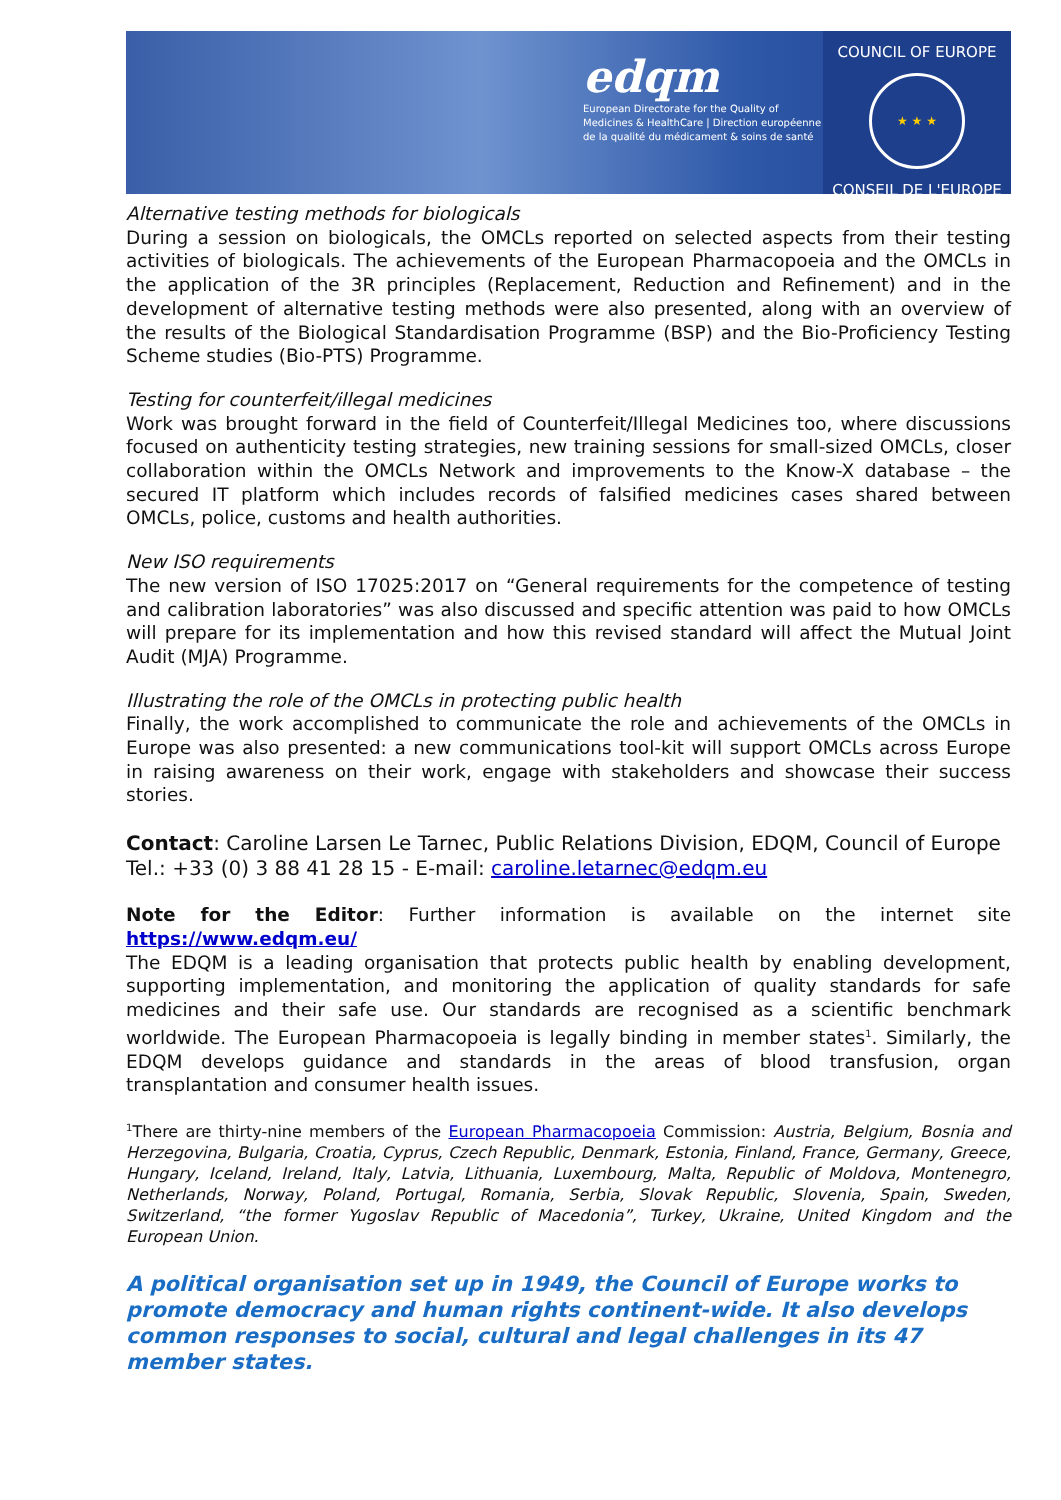edqm
European Directorate for the Quality of Medicines & HealthCare | Direction européenne de la qualité du médicament & soins de santé
COUNCIL OF EUROPE
★ ★ ★
CONSEIL DE L'EUROPE
Alternative testing methods for biologicals
During a session on biologicals, the OMCLs reported on selected aspects from their testing activities of biologicals. The achievements of the European Pharmacopoeia and the OMCLs in the application of the 3R principles (Replacement, Reduction and Refinement) and in the development of alternative testing methods were also presented, along with an overview of the results of the Biological Standardisation Programme (BSP) and the Bio-Proficiency Testing Scheme studies (Bio-PTS) Programme.
Testing for counterfeit/illegal medicines
Work was brought forward in the field of Counterfeit/Illegal Medicines too, where discussions focused on authenticity testing strategies, new training sessions for small-sized OMCLs, closer collaboration within the OMCLs Network and improvements to the Know-X database – the secured IT platform which includes records of falsified medicines cases shared between OMCLs, police, customs and health authorities.
New ISO requirements
The new version of ISO 17025:2017 on “General requirements for the competence of testing and calibration laboratories” was also discussed and specific attention was paid to how OMCLs will prepare for its implementation and how this revised standard will affect the Mutual Joint Audit (MJA) Programme.
Illustrating the role of the OMCLs in protecting public health
Finally, the work accomplished to communicate the role and achievements of the OMCLs in Europe was also presented: a new communications tool-kit will support OMCLs across Europe in raising awareness on their work, engage with stakeholders and showcase their success stories.
Contact: Caroline Larsen Le Tarnec, Public Relations Division, EDQM, Council of Europe
Tel.: +33 (0) 3 88 41 28 15 - E-mail: caroline.letarnec@edqm.eu
Note for the Editor: Further information is available on the internet site https://www.edqm.eu/
The EDQM is a leading organisation that protects public health by enabling development, supporting implementation, and monitoring the application of quality standards for safe medicines and their safe use. Our standards are recognised as a scientific benchmark worldwide. The European Pharmacopoeia is legally binding in member states<sup>1</sup>. Similarly, the EDQM develops guidance and standards in the areas of blood transfusion, organ transplantation and consumer health issues.
<sup>1</sup> There are thirty-nine members of the European Pharmacopoeia Commission: Austria, Belgium, Bosnia and Herzegovina, Bulgaria, Croatia, Cyprus, Czech Republic, Denmark, Estonia, Finland, France, Germany, Greece, Hungary, Iceland, Ireland, Italy, Latvia, Lithuania, Luxembourg, Malta, Republic of Moldova, Montenegro, Netherlands, Norway, Poland, Portugal, Romania, Serbia, Slovak Republic, Slovenia, Spain, Sweden, Switzerland, “the former Yugoslav Republic of Macedonia”, Turkey, Ukraine, United Kingdom and the European Union.
A political organisation set up in 1949, the Council of Europe works to promote democracy and human rights continent-wide. It also develops common responses to social, cultural and legal challenges in its 47 member states.